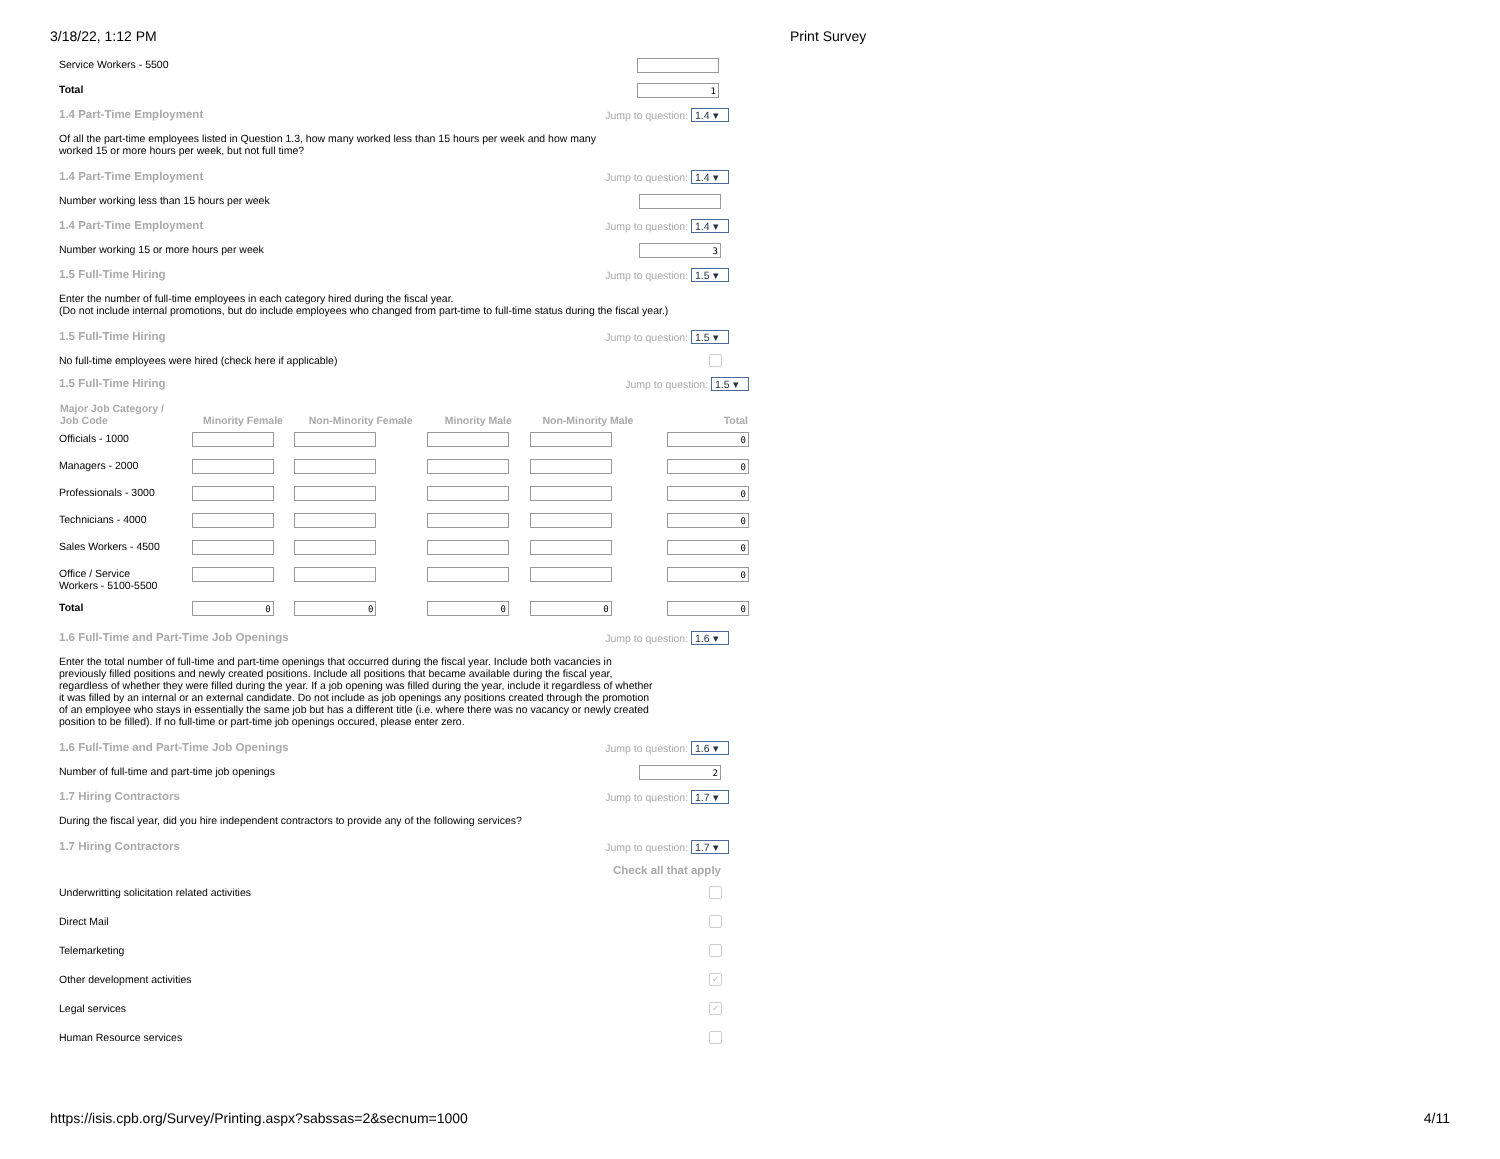3/18/22, 1:12 PM Print Survey
Service Workers - 5500
Total 1
1.4 Part-Time Employment Jump to question: 1.4 ▾
Of all the part-time employees listed in Question 1.3, how many worked less than 15 hours per week and how many
worked 15 or more hours per week, but not full time?
1.4 Part-Time Employment Jump to question: 1.4 ▾
Number working less than 15 hours per week
1.4 Part-Time Employment Jump to question: 1.4 ▾
Number working 15 or more hours per week 3
1.5 Full-Time Hiring Jump to question: 1.5 ▾
Enter the number of full-time employees in each category hired during the fiscal year.
(Do not include internal promotions, but do include employees who changed from part-time to full-time status during the fiscal year.)
1.5 Full-Time Hiring Jump to question: 1.5 ▾
No full-time employees were hired (check here if applicable)
1.5 Full-Time Hiring Jump to question: 1.5 ▾
| Major Job Category / Job Code | Minority Female | Non-Minority Female | Minority Male | Non-Minority Male | Total |
| --- | --- | --- | --- | --- | --- |
| Officials - 1000 | | | | | 0 |
| Managers - 2000 | | | | | 0 |
| Professionals - 3000 | | | | | 0 |
| Technicians - 4000 | | | | | 0 |
| Sales Workers - 4500 | | | | | 0 |
| Office / Service Workers - 5100-5500 | | | | | 0 |
| Total | 0 | 0 | 0 | 0 | 0 |
1.6 Full-Time and Part-Time Job Openings Jump to question: 1.6 ▾
Enter the total number of full-time and part-time openings that occurred during the fiscal year. Include both vacancies in previously filled positions and newly created positions. Include all positions that became available during the fiscal year, regardless of whether they were filled during the year. If a job opening was filled during the year, include it regardless of whether it was filled by an internal or an external candidate. Do not include as job openings any positions created through the promotion of an employee who stays in essentially the same job but has a different title (i.e. where there was no vacancy or newly created position to be filled). If no full-time or part-time job openings occured, please enter zero.
1.6 Full-Time and Part-Time Job Openings Jump to question: 1.6 ▾
Number of full-time and part-time job openings 2
1.7 Hiring Contractors Jump to question: 1.7 ▾
During the fiscal year, did you hire independent contractors to provide any of the following services?
1.7 Hiring Contractors Jump to question: 1.7 ▾
Check all that apply
Underwritting solicitation related activities
Direct Mail
Telemarketing
Other development activities ✓
Legal services ✓
Human Resource services
https://isis.cpb.org/Survey/Printing.aspx?sabssas=2&secnum=1000 4/11